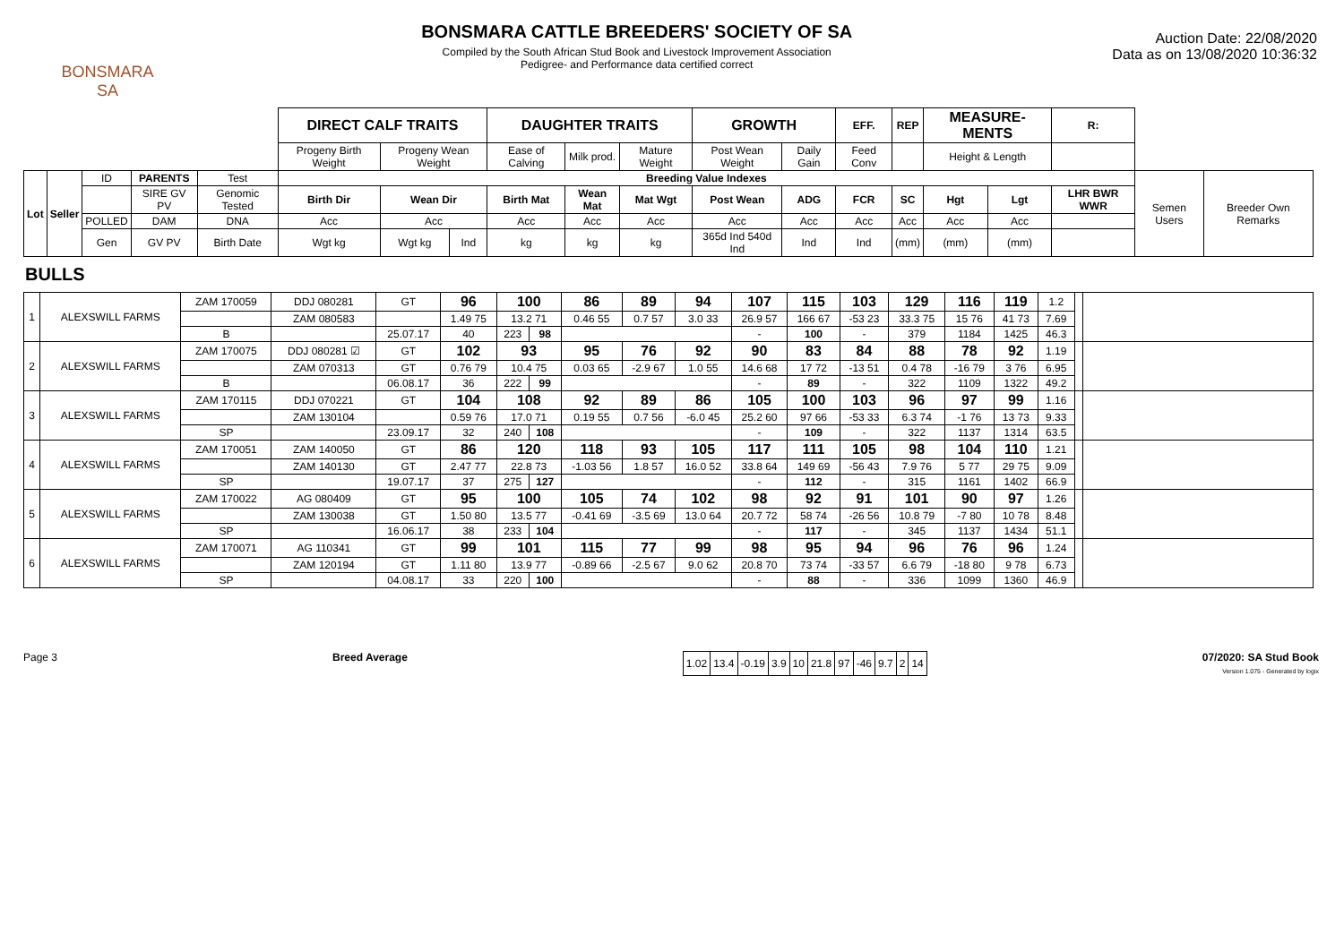BONSMARA
SA
BONSMARA CATTLE BREEDERS' SOCIETY OF SA
Compiled by the South African Stud Book and Livestock Improvement Association
Pedigree- and Performance data certified correct
Auction Date: 22/08/2020
Data as on 13/08/2020 10:36:32
| | | | | | DIRECT CALF TRAITS | | | DAUGHTER TRAITS | | | GROWTH | | EFF. | REP | MEASURE-MENTS | | R: | | |
| --- | --- | --- | --- | --- | --- | --- | --- | --- | --- | --- | --- | --- | --- | --- | --- | --- | --- | --- | --- |
| | | | | | Progeny Birth Weight | Progeny Wean Weight | | Ease of Calving | Milk prod. | Mature Weight | Post Wean Weight | Daily Gain | Feed Conv | | Height & Length | | | | |
| Lot | Seller | ID | PARENTS | Test | Breeding Value Indexes | | | | | | | | | | | | | Semen Users | Breeder Own Remarks |
| | | | SIRE GV PV | Genomic Tested | Birth Dir | Wean Dir | | Birth Mat | Wean Mat | Mat Wgt | Post Wean | ADG | FCR | SC | Hgt | Lgt | LHR BWR WWR | | |
| | | POLLED | DAM | DNA | Acc | Acc | | Acc | Acc | Acc | Acc | Acc | Acc | Acc | Acc | Acc | | | |
| | | Gen | GV PV | Birth Date | Wgt kg | Wgt kg | Ind | kg | kg | kg | 365d Ind 540d Ind | Ind | Ind | (mm) | (mm) | (mm) | | | |
BULLS
| 1 | ALEXSWILL FARMS | ZAM 170059 | DDJ 080281 | GT | 96 | 100 | | 86 | 89 | 94 | 107 | 115 | 103 | 129 | 116 | 119 | 1.2 | | |
| | | | ZAM 080583 | | 1.49 75 | 13.2 71 | | 0.46 55 | 0.7 57 | 3.0 33 | 26.9 57 | 166 67 | -53 23 | 33.3 75 | 15 76 | 41 73 | 7.69 | | |
| | | B | | 25.07.17 | 40 | 223 | 98 | | | | - | 100 | - | 379 | 1184 | 1425 | 46.3 | | |
| 2 | ALEXSWILL FARMS | ZAM 170075 | DDJ 080281 ☑ | GT | 102 | 93 | | 95 | 76 | 92 | 90 | 83 | 84 | 88 | 78 | 92 | 1.19 | | |
| | | | ZAM 070313 | GT | 0.76 79 | 10.4 75 | | 0.03 65 | -2.9 67 | 1.0 55 | 14.6 68 | 17 72 | -13 51 | 0.4 78 | -16 79 | 3 76 | 6.95 | | |
| | | B | | 06.08.17 | 36 | 222 | 99 | | | | - | 89 | - | 322 | 1109 | 1322 | 49.2 | | |
| 3 | ALEXSWILL FARMS | ZAM 170115 | DDJ 070221 | GT | 104 | 108 | | 92 | 89 | 86 | 105 | 100 | 103 | 96 | 97 | 99 | 1.16 | | |
| | | | ZAM 130104 | | 0.59 76 | 17.0 71 | | 0.19 55 | 0.7 56 | -6.0 45 | 25.2 60 | 97 66 | -53 33 | 6.3 74 | -1 76 | 13 73 | 9.33 | | |
| | | SP | | 23.09.17 | 32 | 240 | 108 | | | | - | 109 | - | 322 | 1137 | 1314 | 63.5 | | |
| 4 | ALEXSWILL FARMS | ZAM 170051 | ZAM 140050 | GT | 86 | 120 | | 118 | 93 | 105 | 117 | 111 | 105 | 98 | 104 | 110 | 1.21 | | |
| | | | ZAM 140130 | GT | 2.47 77 | 22.8 73 | | -1.03 56 | 1.8 57 | 16.0 52 | 33.8 64 | 149 69 | -56 43 | 7.9 76 | 5 77 | 29 75 | 9.09 | | |
| | | SP | | 19.07.17 | 37 | 275 | 127 | | | | - | 112 | - | 315 | 1161 | 1402 | 66.9 | | |
| 5 | ALEXSWILL FARMS | ZAM 170022 | AG 080409 | GT | 95 | 100 | | 105 | 74 | 102 | 98 | 92 | 91 | 101 | 90 | 97 | 1.26 | | |
| | | | ZAM 130038 | GT | 1.50 80 | 13.5 77 | | -0.41 69 | -3.5 69 | 13.0 64 | 20.7 72 | 58 74 | -26 56 | 10.8 79 | -7 80 | 10 78 | 8.48 | | |
| | | SP | | 16.06.17 | 38 | 233 | 104 | | | | - | 117 | - | 345 | 1137 | 1434 | 51.1 | | |
| 6 | ALEXSWILL FARMS | ZAM 170071 | AG 110341 | GT | 99 | 101 | | 115 | 77 | 99 | 98 | 95 | 94 | 96 | 76 | 96 | 1.24 | | |
| | | | ZAM 120194 | GT | 1.11 80 | 13.9 77 | | -0.89 66 | -2.5 67 | 9.0 62 | 20.8 70 | 73 74 | -33 57 | 6.6 79 | -18 80 | 9 78 | 6.73 | | |
| | | SP | | 04.08.17 | 33 | 220 | 100 | | | | - | 88 | - | 336 | 1099 | 1360 | 46.9 | | |
Page 3 Breed Average
| 1.02 | 13.4 | -0.19 | 3.9 | 10 | 21.8 | 97 | -46 | 9.7 | 2 | 14 |
07/2020: SA Stud Book
Version 1.075 - Generated by logix